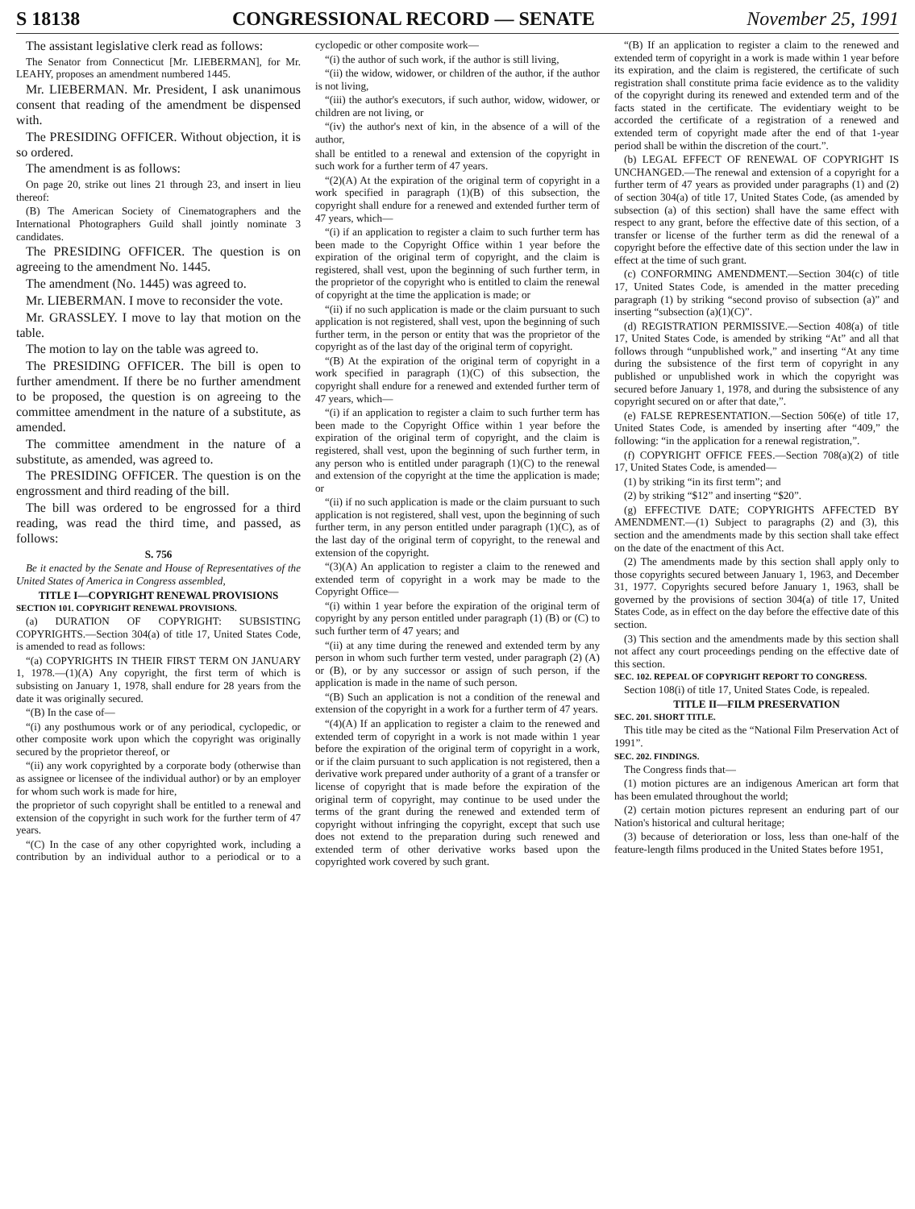S 18138 CONGRESSIONAL RECORD — SENATE November 25, 1991
The assistant legislative clerk read as follows:
The Senator from Connecticut [Mr. LIEBERMAN], for Mr. LEAHY, proposes an amendment numbered 1445.
Mr. LIEBERMAN. Mr. President, I ask unanimous consent that reading of the amendment be dispensed with.
The PRESIDING OFFICER. Without objection, it is so ordered.
The amendment is as follows:
On page 20, strike out lines 21 through 23, and insert in lieu thereof:
(B) The American Society of Cinematographers and the International Photographers Guild shall jointly nominate 3 candidates.
The PRESIDING OFFICER. The question is on agreeing to the amendment No. 1445.
The amendment (No. 1445) was agreed to.
Mr. LIEBERMAN. I move to reconsider the vote.
Mr. GRASSLEY. I move to lay that motion on the table.
The motion to lay on the table was agreed to.
The PRESIDING OFFICER. The bill is open to further amendment. If there be no further amendment to be proposed, the question is on agreeing to the committee amendment in the nature of a substitute, as amended.
The committee amendment in the nature of a substitute, as amended, was agreed to.
The PRESIDING OFFICER. The question is on the engrossment and third reading of the bill.
The bill was ordered to be engrossed for a third reading, was read the third time, and passed, as follows:
S. 756
Be it enacted by the Senate and House of Representatives of the United States of America in Congress assembled,
TITLE I—COPYRIGHT RENEWAL PROVISIONS
SECTION 101. COPYRIGHT RENEWAL PROVISIONS.
(a) DURATION OF COPYRIGHT: SUBSISTING COPYRIGHTS.—Section 304(a) of title 17, United States Code, is amended to read as follows:
“(a) COPYRIGHTS IN THEIR FIRST TERM ON JANUARY 1, 1978.—(1)(A) Any copyright, the first term of which is subsisting on January 1, 1978, shall endure for 28 years from the date it was originally secured.
“(B) In the case of—
“(i) any posthumous work or of any periodical, cyclopedic, or other composite work upon which the copyright was originally secured by the proprietor thereof, or
“(ii) any work copyrighted by a corporate body (otherwise than as assignee or licensee of the individual author) or by an employer for whom such work is made for hire,
the proprietor of such copyright shall be entitled to a renewal and extension of the copyright in such work for the further term of 47 years.
“(C) In the case of any other copyrighted work, including a contribution by an individual author to a periodical or to a cyclopedic or other composite work—
“(i) the author of such work, if the author is still living,
“(ii) the widow, widower, or children of the author, if the author is not living,
“(iii) the author's executors, if such author, widow, widower, or children are not living, or
“(iv) the author's next of kin, in the absence of a will of the author,
shall be entitled to a renewal and extension of the copyright in such work for a further term of 47 years.
“(2)(A) At the expiration of the original term of copyright in a work specified in paragraph (1)(B) of this subsection, the copyright shall endure for a renewed and extended further term of 47 years, which—
“(i) if an application to register a claim to such further term has been made to the Copyright Office within 1 year before the expiration of the original term of copyright, and the claim is registered, shall vest, upon the beginning of such further term, in the proprietor of the copyright who is entitled to claim the renewal of copyright at the time the application is made; or
“(ii) if no such application is made or the claim pursuant to such application is not registered, shall vest, upon the beginning of such further term, in the person or entity that was the proprietor of the copyright as of the last day of the original term of copyright.
“(B) At the expiration of the original term of copyright in a work specified in paragraph (1)(C) of this subsection, the copyright shall endure for a renewed and extended further term of 47 years, which—
“(i) if an application to register a claim to such further term has been made to the Copyright Office within 1 year before the expiration of the original term of copyright, and the claim is registered, shall vest, upon the beginning of such further term, in any person who is entitled under paragraph (1)(C) to the renewal and extension of the copyright at the time the application is made; or
“(ii) if no such application is made or the claim pursuant to such application is not registered, shall vest, upon the beginning of such further term, in any person entitled under paragraph (1)(C), as of the last day of the original term of copyright, to the renewal and extension of the copyright.
“(3)(A) An application to register a claim to the renewed and extended term of copyright in a work may be made to the Copyright Office—
“(i) within 1 year before the expiration of the original term of copyright by any person entitled under paragraph (1) (B) or (C) to such further term of 47 years; and
“(ii) at any time during the renewed and extended term by any person in whom such further term vested, under paragraph (2) (A) or (B), or by any successor or assign of such person, if the application is made in the name of such person.
“(B) Such an application is not a condition of the renewal and extension of the copyright in a work for a further term of 47 years.
“(4)(A) If an application to register a claim to the renewed and extended term of copyright in a work is not made within 1 year before the expiration of the original term of copyright in a work, or if the claim pursuant to such application is not registered, then a derivative work prepared under authority of a grant of a transfer or license of copyright that is made before the expiration of the original term of copyright, may continue to be used under the terms of the grant during the renewed and extended term of copyright without infringing the copyright, except that such use does not extend to the preparation during such renewed and extended term of other derivative works based upon the copyrighted work covered by such grant.
“(B) If an application to register a claim to the renewed and extended term of copyright in a work is made within 1 year before its expiration, and the claim is registered, the certificate of such registration shall constitute prima facie evidence as to the validity of the copyright during its renewed and extended term and of the facts stated in the certificate. The evidentiary weight to be accorded the certificate of a registration of a renewed and extended term of copyright made after the end of that 1-year period shall be within the discretion of the court.”.
(b) LEGAL EFFECT OF RENEWAL OF COPYRIGHT IS UNCHANGED.—The renewal and extension of a copyright for a further term of 47 years as provided under paragraphs (1) and (2) of section 304(a) of title 17, United States Code, (as amended by subsection (a) of this section) shall have the same effect with respect to any grant, before the effective date of this section, of a transfer or license of the further term as did the renewal of a copyright before the effective date of this section under the law in effect at the time of such grant.
(c) CONFORMING AMENDMENT.—Section 304(c) of title 17, United States Code, is amended in the matter preceding paragraph (1) by striking “second proviso of subsection (a)” and inserting “subsection (a)(1)(C)”.
(d) REGISTRATION PERMISSIVE.—Section 408(a) of title 17, United States Code, is amended by striking “At” and all that follows through “unpublished work,” and inserting “At any time during the subsistence of the first term of copyright in any published or unpublished work in which the copyright was secured before January 1, 1978, and during the subsistence of any copyright secured on or after that date,”.
(e) FALSE REPRESENTATION.—Section 506(e) of title 17, United States Code, is amended by inserting after “409,” the following: “in the application for a renewal registration,”.
(f) COPYRIGHT OFFICE FEES.—Section 708(a)(2) of title 17, United States Code, is amended—
(1) by striking “in its first term”; and
(2) by striking “$12” and inserting “$20”.
(g) EFFECTIVE DATE; COPYRIGHTS AFFECTED BY AMENDMENT.—(1) Subject to paragraphs (2) and (3), this section and the amendments made by this section shall take effect on the date of the enactment of this Act.
(2) The amendments made by this section shall apply only to those copyrights secured between January 1, 1963, and December 31, 1977. Copyrights secured before January 1, 1963, shall be governed by the provisions of section 304(a) of title 17, United States Code, as in effect on the day before the effective date of this section.
(3) This section and the amendments made by this section shall not affect any court proceedings pending on the effective date of this section.
SEC. 102. REPEAL OF COPYRIGHT REPORT TO CONGRESS.
Section 108(i) of title 17, United States Code, is repealed.
TITLE II—FILM PRESERVATION
SEC. 201. SHORT TITLE.
This title may be cited as the “National Film Preservation Act of 1991”.
SEC. 202. FINDINGS.
The Congress finds that—
(1) motion pictures are an indigenous American art form that has been emulated throughout the world;
(2) certain motion pictures represent an enduring part of our Nation's historical and cultural heritage;
(3) because of deterioration or loss, less than one-half of the feature-length films produced in the United States before 1951,